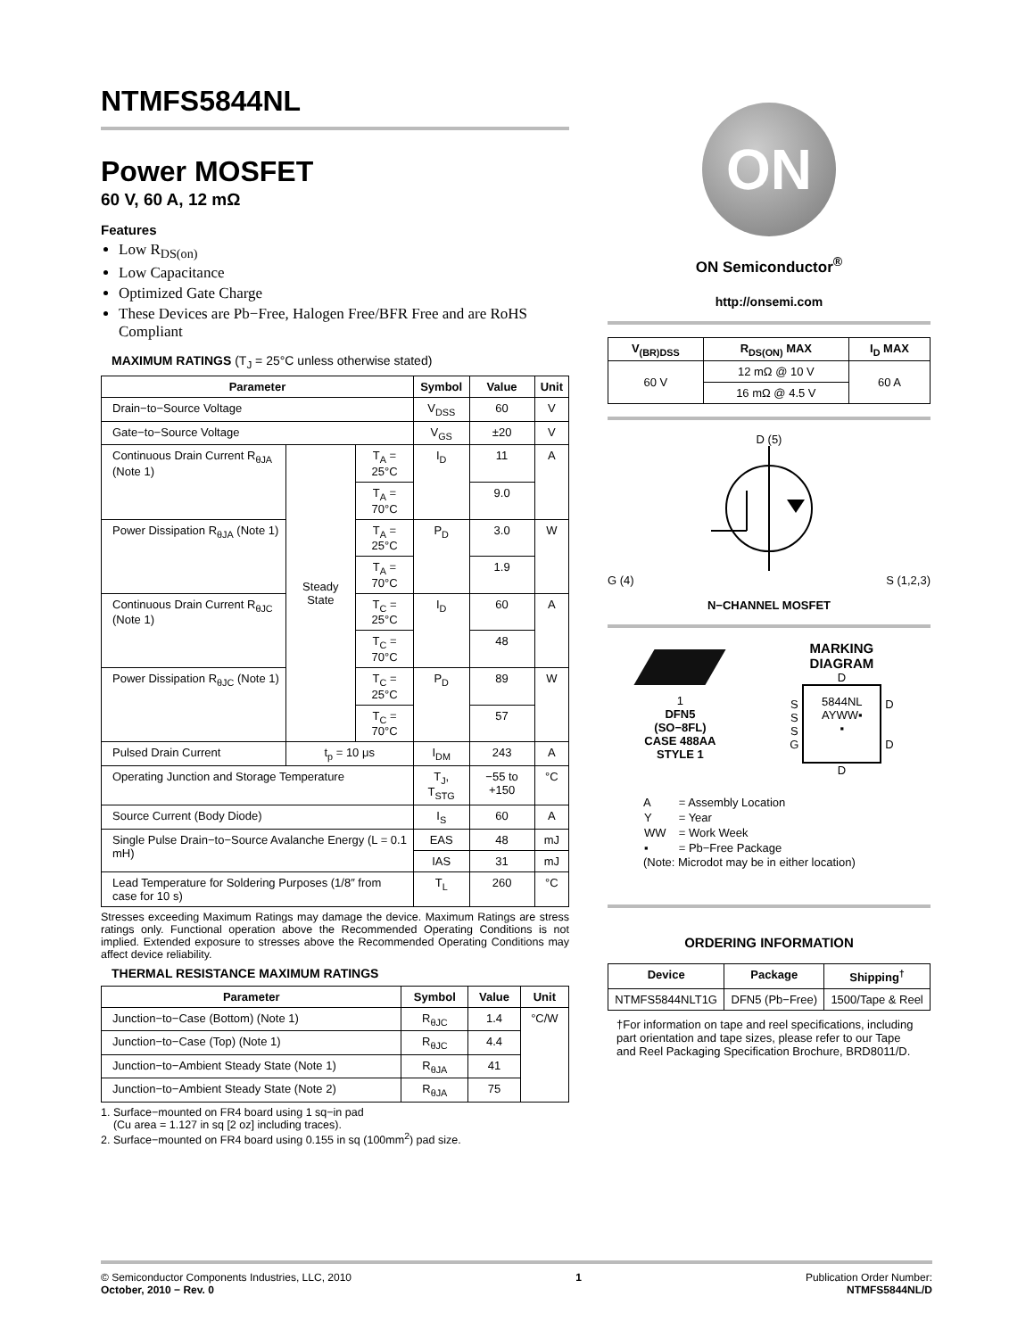NTMFS5844NL
Power MOSFET
60 V, 60 A, 12 mΩ
Features
Low R<sub>DS(on)</sub>
Low Capacitance
Optimized Gate Charge
These Devices are Pb−Free, Halogen Free/BFR Free and are RoHS Compliant
MAXIMUM RATINGS (T<sub>J</sub> = 25°C unless otherwise stated)
| Parameter | | | Symbol | Value | Unit |
| --- | --- | --- | --- | --- | --- |
| Drain−to−Source Voltage | | | V<sub>DSS</sub> | 60 | V |
| Gate−to−Source Voltage | | | V<sub>GS</sub> | ±20 | V |
| Continuous Drain Current R<sub>θJA</sub> (Note 1) | Steady State | T<sub>A</sub> = 25°C | I<sub>D</sub> | 11 | A |
| | | T<sub>A</sub> = 70°C | | 9.0 | |
| Power Dissipation R<sub>θJA</sub> (Note 1) | | T<sub>A</sub> = 25°C | P<sub>D</sub> | 3.0 | W |
| | | T<sub>A</sub> = 70°C | | 1.9 | |
| Continuous Drain Current R<sub>θJC</sub> (Note 1) | | T<sub>C</sub> = 25°C | I<sub>D</sub> | 60 | A |
| | | T<sub>C</sub> = 70°C | | 48 | |
| Power Dissipation R<sub>θJC</sub> (Note 1) | | T<sub>C</sub> = 25°C | P<sub>D</sub> | 89 | W |
| | | T<sub>C</sub> = 70°C | | 57 | |
| Pulsed Drain Current | t<sub>p</sub> = 10 μs | | I<sub>DM</sub> | 243 | A |
| Operating Junction and Storage Temperature | | | T<sub>J</sub>, T<sub>STG</sub> | −55 to +150 | °C |
| Source Current (Body Diode) | | | I<sub>S</sub> | 60 | A |
| Single Pulse Drain−to−Source Avalanche Energy (L = 0.1 mH) | | | EAS | 48 | mJ |
| | | | IAS | 31 | mJ |
| Lead Temperature for Soldering Purposes (1/8″ from case for 10 s) | | | T<sub>L</sub> | 260 | °C |
Stresses exceeding Maximum Ratings may damage the device. Maximum Ratings are stress ratings only. Functional operation above the Recommended Operating Conditions is not implied. Extended exposure to stresses above the Recommended Operating Conditions may affect device reliability.
THERMAL RESISTANCE MAXIMUM RATINGS
| Parameter | Symbol | Value | Unit |
| --- | --- | --- | --- |
| Junction−to−Case (Bottom) (Note 1) | R<sub>θJC</sub> | 1.4 | °C/W |
| Junction−to−Case (Top) (Note 1) | R<sub>θJC</sub> | 4.4 | |
| Junction−to−Ambient Steady State (Note 1) | R<sub>θJA</sub> | 41 | |
| Junction−to−Ambient Steady State (Note 2) | R<sub>θJA</sub> | 75 | |
1. Surface−mounted on FR4 board using 1 sq−in pad
(Cu area = 1.127 in sq [2 oz] including traces).
2. Surface−mounted on FR4 board using 0.155 in sq (100mm<sup>2</sup>) pad size.
ON
ON Semiconductor<sup>®</sup>
http://onsemi.com
| V<sub>(BR)DSS</sub> | R<sub>DS(ON)</sub> MAX | I<sub>D</sub> MAX |
| --- | --- | --- |
| 60 V | 12 mΩ @ 10 V | 60 A |
| | 16 mΩ @ 4.5 V | |
D (5)
G (4) S (1,2,3)
N−CHANNEL MOSFET
1
DFN5
(SO−8FL)
CASE 488AA
STYLE 1
MARKING
DIAGRAM
D
S
S
S
G
5844NL
AYWW▪
▪
D
D
D
| A | = Assembly Location |
| Y | = Year |
| WW | = Work Week |
| ▪ | = Pb−Free Package |
(Note: Microdot may be in either location)
ORDERING INFORMATION
| Device | Package | Shipping<sup>†</sup> |
| --- | --- | --- |
| NTMFS5844NLT1G | DFN5 (Pb−Free) | 1500/Tape & Reel |
†For information on tape and reel specifications, including part orientation and tape sizes, please refer to our Tape and Reel Packaging Specification Brochure, BRD8011/D.
© Semiconductor Components Industries, LLC, 2010
October, 2010 − Rev. 0
1 Publication Order Number:
NTMFS5844NL/D